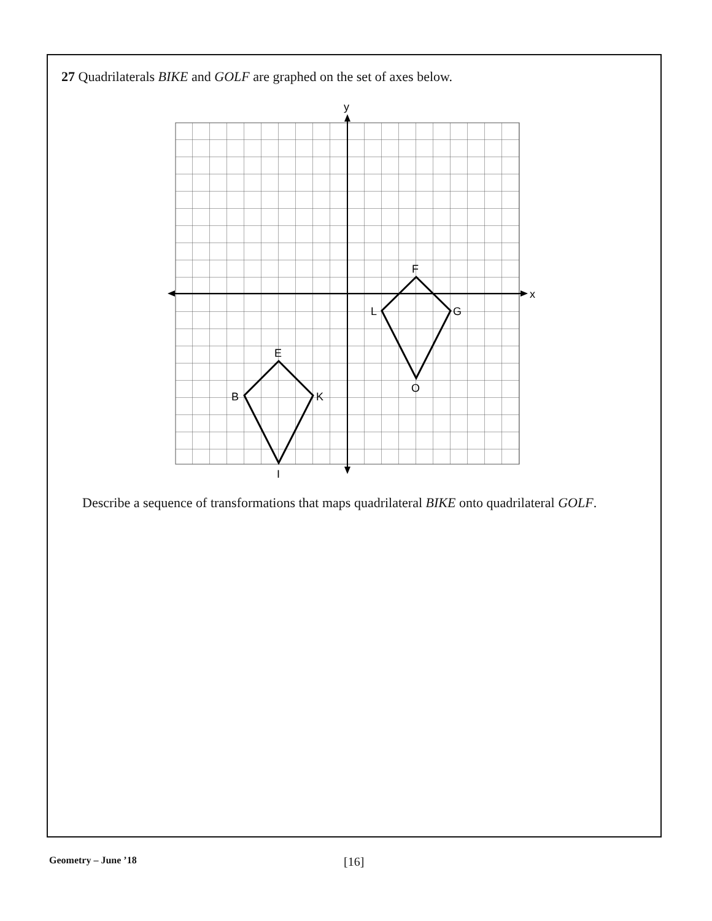27 Quadrilaterals BIKE and GOLF are graphed on the set of axes below.
y
x
F
G
L
O
E
K
B
I
Describe a sequence of transformations that maps quadrilateral BIKE onto quadrilateral GOLF.
Geometry – June ’18 [16]